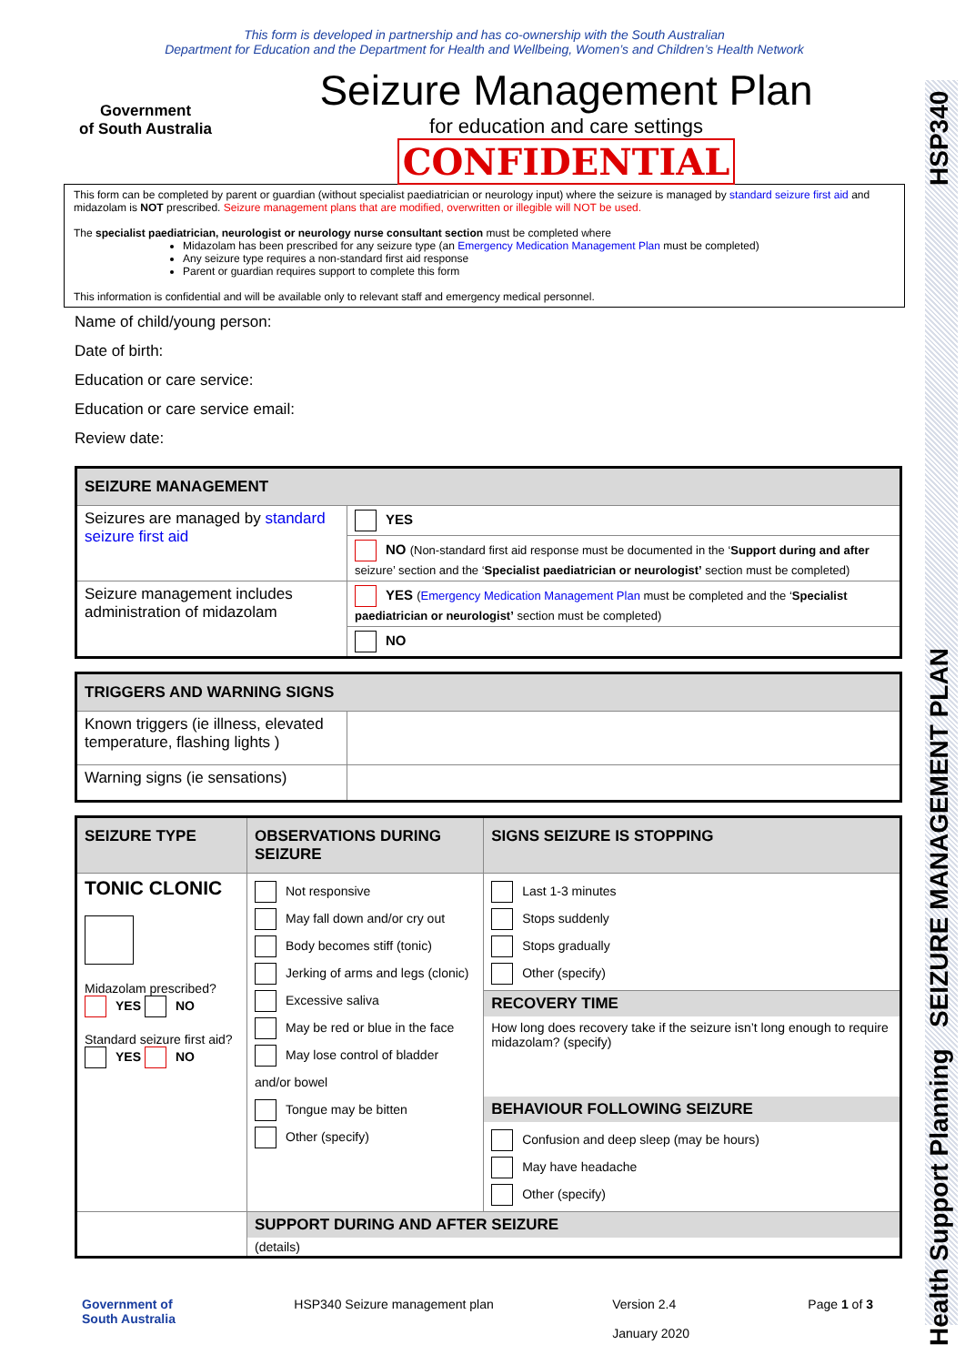Health Support Planning SEIZURE MANAGEMENT PLAN HSP340
This form is developed in partnership and has co-ownership with the South Australian
Department for Education and the Department for Health and Wellbeing, Women’s and Children’s Health Network
Government
of South Australia
Seizure Management Plan
for education and care settings
CONFIDENTIAL
This form can be completed by parent or guardian (without specialist paediatrician or neurology input) where the seizure is managed by standard seizure first aid and midazolam is NOT prescribed. Seizure management plans that are modified, overwritten or illegible will NOT be used.
The specialist paediatrician, neurologist or neurology nurse consultant section must be completed where
Midazolam has been prescribed for any seizure type (an Emergency Medication Management Plan must be completed)
Any seizure type requires a non-standard first aid response
Parent or guardian requires support to complete this form
This information is confidential and will be available only to relevant staff and emergency medical personnel.
Name of child/young person:
Date of birth:
Education or care service:
Education or care service email:
Review date:
| SEIZURE MANAGEMENT | |
| --- | --- |
| Seizures are managed by standard seizure first aid | YES |
| | NO (Non-standard first aid response must be documented in the ‘ Support during and after seizure’ section and the ‘ Specialist paediatrician or neurologist’ section must be completed) |
| Seizure management includes administration of midazolam | YES ( Emergency Medication Management Plan must be completed and the ‘ Specialist paediatrician or neurologist’ section must be completed) |
| | NO |
| TRIGGERS AND WARNING SIGNS | |
| --- | --- |
| Known triggers (ie illness, elevated temperature, flashing lights ) | |
| Warning signs (ie sensations) | |
| SEIZURE TYPE | OBSERVATIONS DURING SEIZURE | SIGNS SEIZURE IS STOPPING |
| --- | --- | --- |
| TONIC CLONIC Midazolam prescribed? YES NO Standard seizure first aid? YES NO | Not responsive May fall down and/or cry out Body becomes stiff (tonic) Jerking of arms and legs (clonic) Excessive saliva May be red or blue in the face May lose control of bladder and/or bowel Tongue may be bitten Other (specify) | Last 1-3 minutes Stops suddenly Stops gradually Other (specify) |
| | | RECOVERY TIME How long does recovery take if the seizure isn’t long enough to require midazolam? (specify) BEHAVIOUR FOLLOWING SEIZURE Confusion and deep sleep (may be hours) May have headache Other (specify) |
| | SUPPORT DURING AND AFTER SEIZURE (details) | |
Government of
South Australia HSP340 Seizure management plan Version 2.4
January 2020 Page 1 of 3